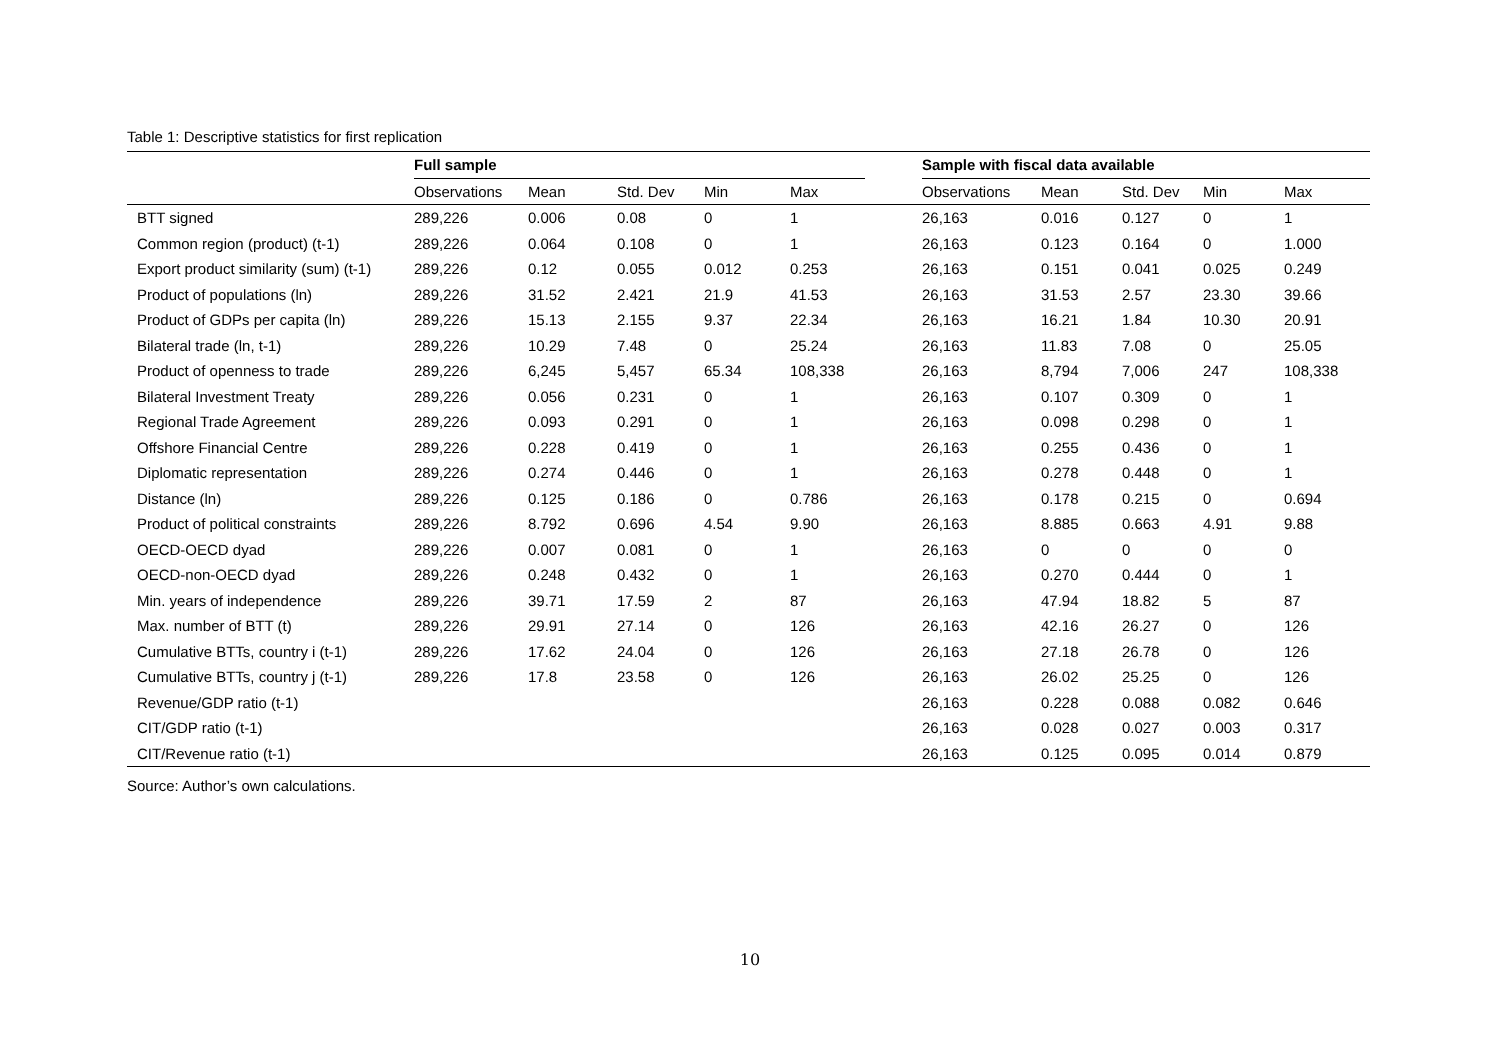Table 1: Descriptive statistics for first replication
| | Full sample | | | | | | Sample with fiscal data available | | | | |
| --- | --- | --- | --- | --- | --- | --- | --- | --- | --- | --- | --- |
| | Observations | Mean | Std. Dev | Min | Max | | Observations | Mean | Std. Dev | Min | Max |
| BTT signed | 289,226 | 0.006 | 0.08 | 0 | 1 | | 26,163 | 0.016 | 0.127 | 0 | 1 |
| Common region (product) (t-1) | 289,226 | 0.064 | 0.108 | 0 | 1 | | 26,163 | 0.123 | 0.164 | 0 | 1.000 |
| Export product similarity (sum) (t-1) | 289,226 | 0.12 | 0.055 | 0.012 | 0.253 | | 26,163 | 0.151 | 0.041 | 0.025 | 0.249 |
| Product of populations (ln) | 289,226 | 31.52 | 2.421 | 21.9 | 41.53 | | 26,163 | 31.53 | 2.57 | 23.30 | 39.66 |
| Product of GDPs per capita (ln) | 289,226 | 15.13 | 2.155 | 9.37 | 22.34 | | 26,163 | 16.21 | 1.84 | 10.30 | 20.91 |
| Bilateral trade (ln, t-1) | 289,226 | 10.29 | 7.48 | 0 | 25.24 | | 26,163 | 11.83 | 7.08 | 0 | 25.05 |
| Product of openness to trade | 289,226 | 6,245 | 5,457 | 65.34 | 108,338 | | 26,163 | 8,794 | 7,006 | 247 | 108,338 |
| Bilateral Investment Treaty | 289,226 | 0.056 | 0.231 | 0 | 1 | | 26,163 | 0.107 | 0.309 | 0 | 1 |
| Regional Trade Agreement | 289,226 | 0.093 | 0.291 | 0 | 1 | | 26,163 | 0.098 | 0.298 | 0 | 1 |
| Offshore Financial Centre | 289,226 | 0.228 | 0.419 | 0 | 1 | | 26,163 | 0.255 | 0.436 | 0 | 1 |
| Diplomatic representation | 289,226 | 0.274 | 0.446 | 0 | 1 | | 26,163 | 0.278 | 0.448 | 0 | 1 |
| Distance (ln) | 289,226 | 0.125 | 0.186 | 0 | 0.786 | | 26,163 | 0.178 | 0.215 | 0 | 0.694 |
| Product of political constraints | 289,226 | 8.792 | 0.696 | 4.54 | 9.90 | | 26,163 | 8.885 | 0.663 | 4.91 | 9.88 |
| OECD-OECD dyad | 289,226 | 0.007 | 0.081 | 0 | 1 | | 26,163 | 0 | 0 | 0 | 0 |
| OECD-non-OECD dyad | 289,226 | 0.248 | 0.432 | 0 | 1 | | 26,163 | 0.270 | 0.444 | 0 | 1 |
| Min. years of independence | 289,226 | 39.71 | 17.59 | 2 | 87 | | 26,163 | 47.94 | 18.82 | 5 | 87 |
| Max. number of BTT (t) | 289,226 | 29.91 | 27.14 | 0 | 126 | | 26,163 | 42.16 | 26.27 | 0 | 126 |
| Cumulative BTTs, country i (t-1) | 289,226 | 17.62 | 24.04 | 0 | 126 | | 26,163 | 27.18 | 26.78 | 0 | 126 |
| Cumulative BTTs, country j (t-1) | 289,226 | 17.8 | 23.58 | 0 | 126 | | 26,163 | 26.02 | 25.25 | 0 | 126 |
| Revenue/GDP ratio (t-1) | | | | | | | 26,163 | 0.228 | 0.088 | 0.082 | 0.646 |
| CIT/GDP ratio (t-1) | | | | | | | 26,163 | 0.028 | 0.027 | 0.003 | 0.317 |
| CIT/Revenue ratio (t-1) | | | | | | | 26,163 | 0.125 | 0.095 | 0.014 | 0.879 |
Source: Author’s own calculations.
10